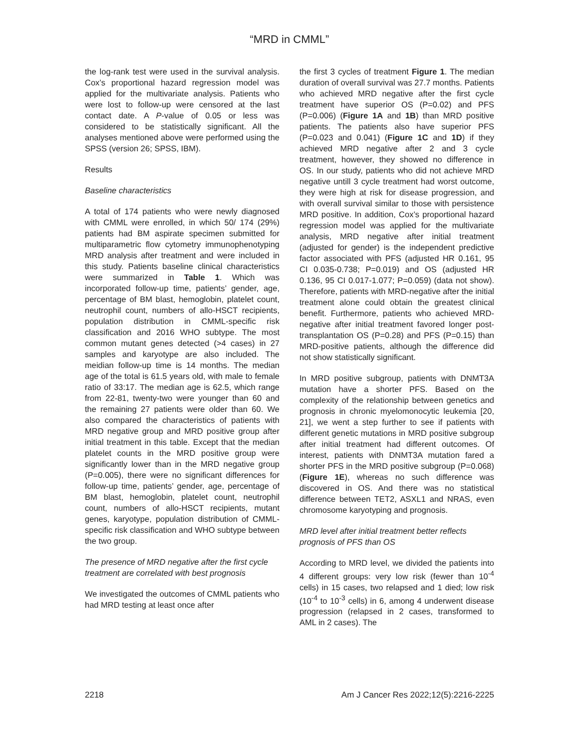“MRD in CMML”
the log-rank test were used in the survival analysis. Cox’s proportional hazard regression model was applied for the multivariate analysis. Patients who were lost to follow-up were censored at the last contact date. A P-value of 0.05 or less was considered to be statistically significant. All the analyses mentioned above were performed using the SPSS (version 26; SPSS, IBM).
Results
Baseline characteristics
A total of 174 patients who were newly diagnosed with CMML were enrolled, in which 50/ 174 (29%) patients had BM aspirate specimen submitted for multiparametric flow cytometry immunophenotyping MRD analysis after treatment and were included in this study. Patients baseline clinical characteristics were summarized in Table 1. Which was incorporated follow-up time, patients’ gender, age, percentage of BM blast, hemoglobin, platelet count, neutrophil count, numbers of allo-HSCT recipients, population distribution in CMML-specific risk classification and 2016 WHO subtype. The most common mutant genes detected (>4 cases) in 27 samples and karyotype are also included. The meidian follow-up time is 14 months. The median age of the total is 61.5 years old, with male to female ratio of 33:17. The median age is 62.5, which range from 22-81, twenty-two were younger than 60 and the remaining 27 patients were older than 60. We also compared the characteristics of patients with MRD negative group and MRD positive group after initial treatment in this table. Except that the median platelet counts in the MRD positive group were significantly lower than in the MRD negative group (P=0.005), there were no significant differences for follow-up time, patients’ gender, age, percentage of BM blast, hemoglobin, platelet count, neutrophil count, numbers of allo-HSCT recipients, mutant genes, karyotype, population distribution of CMML-specific risk classification and WHO subtype between the two group.
The presence of MRD negative after the first cycle treatment are correlated with best prognosis
We investigated the outcomes of CMML patients who had MRD testing at least once after
the first 3 cycles of treatment Figure 1. The median duration of overall survival was 27.7 months. Patients who achieved MRD negative after the first cycle treatment have superior OS (P=0.02) and PFS (P=0.006) (Figure 1A and 1B) than MRD positive patients. The patients also have superior PFS (P=0.023 and 0.041) (Figure 1C and 1D) if they achieved MRD negative after 2 and 3 cycle treatment, however, they showed no difference in OS. In our study, patients who did not achieve MRD negative untill 3 cycle treatment had worst outcome, they were high at risk for disease progression, and with overall survival similar to those with persistence MRD positive. In addition, Cox’s proportional hazard regression model was applied for the multivariate analysis, MRD negative after initial treatment (adjusted for gender) is the independent predictive factor associated with PFS (adjusted HR 0.161, 95 CI 0.035-0.738; P=0.019) and OS (adjusted HR 0.136, 95 CI 0.017-1.077; P=0.059) (data not show). Therefore, patients with MRD-negative after the initial treatment alone could obtain the greatest clinical benefit. Furthermore, patients who achieved MRD-negative after initial treatment favored longer post-transplantation OS (P=0.28) and PFS (P=0.15) than MRD-positive patients, although the difference did not show statistically significant.
In MRD positive subgroup, patients with DNMT3A mutation have a shorter PFS. Based on the complexity of the relationship between genetics and prognosis in chronic myelomonocytic leukemia [20, 21], we went a step further to see if patients with different genetic mutations in MRD positive subgroup after initial treatment had different outcomes. Of interest, patients with DNMT3A mutation fared a shorter PFS in the MRD positive subgroup (P=0.068) (Figure 1E), whereas no such difference was discovered in OS. And there was no statistical difference between TET2, ASXL1 and NRAS, even chromosome karyotyping and prognosis.
MRD level after initial treatment better reflects prognosis of PFS than OS
According to MRD level, we divided the patients into 4 different groups: very low risk (fewer than 10<sup>-4</sup> cells) in 15 cases, two relapsed and 1 died; low risk (10<sup>-4</sup> to 10<sup>-3</sup> cells) in 6, among 4 underwent disease progression (relapsed in 2 cases, transformed to AML in 2 cases). The
2218 Am J Cancer Res 2022;12(5):2216-2225